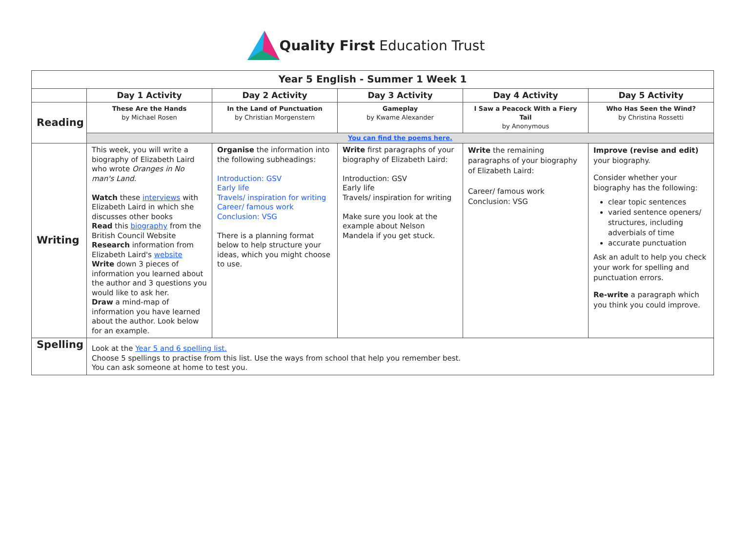Quality First Education Trust
| Year 5 English - Summer 1 Week 1 | | | | | |
| --- | --- | --- | --- | --- | --- |
| | Day 1 Activity | Day 2 Activity | Day 3 Activity | Day 4 Activity | Day 5 Activity |
| Reading | These Are the Hands by Michael Rosen | In the Land of Punctuation by Christian Morgenstern | Gameplay by Kwame Alexander | I Saw a Peacock With a Fiery Tail by Anonymous | Who Has Seen the Wind? by Christina Rossetti |
| | You can find the poems here. | | | | |
| Writing | This week, you will write a biography of Elizabeth Laird who wrote Oranges in No man's Land. Watch these interviews with Elizabeth Laird in which she discusses other books Read this biography from the British Council Website Research information from Elizabeth Laird's website Write down 3 pieces of information you learned about the author and 3 questions you would like to ask her. Draw a mind-map of information you have learned about the author. Look below for an example. | Organise the information into the following subheadings: Introduction: GSV Early life Travels/ inspiration for writing Career/ famous work Conclusion: VSG There is a planning format below to help structure your ideas, which you might choose to use. | Write first paragraphs of your biography of Elizabeth Laird: Introduction: GSV Early life Travels/ inspiration for writing Make sure you look at the example about Nelson Mandela if you get stuck. | Write the remaining paragraphs of your biography of Elizabeth Laird: Career/ famous work Conclusion: VSG | Improve (revise and edit) your biography. Consider whether your biography has the following: clear topic sentences varied sentence openers/ structures, including adverbials of time accurate punctuation Ask an adult to help you check your work for spelling and punctuation errors. Re-write a paragraph which you think you could improve. |
| Spelling | Look at the Year 5 and 6 spelling list. Choose 5 spellings to practise from this list. Use the ways from school that help you remember best. You can ask someone at home to test you. | | | | |